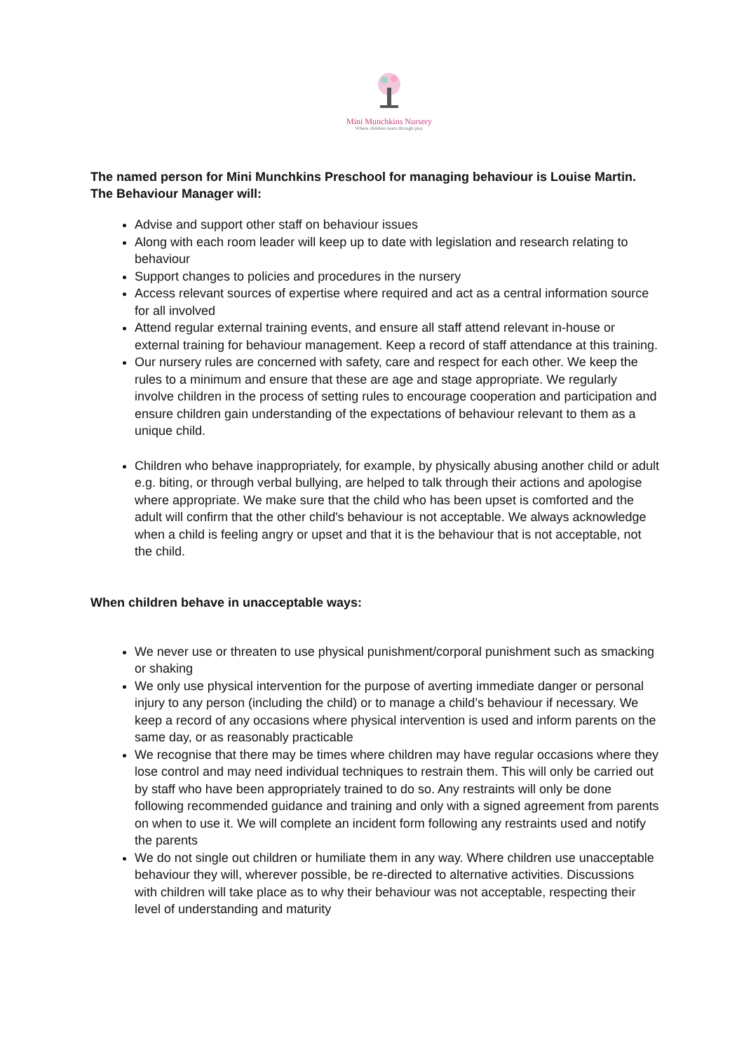Mini Munchkins Nursery
Where children learn through play
The named person for Mini Munchkins Preschool for managing behaviour is Louise Martin. The Behaviour Manager will:
Advise and support other staff on behaviour issues
Along with each room leader will keep up to date with legislation and research relating to behaviour
Support changes to policies and procedures in the nursery
Access relevant sources of expertise where required and act as a central information source for all involved
Attend regular external training events, and ensure all staff attend relevant in-house or external training for behaviour management. Keep a record of staff attendance at this training.
Our nursery rules are concerned with safety, care and respect for each other. We keep the rules to a minimum and ensure that these are age and stage appropriate. We regularly involve children in the process of setting rules to encourage cooperation and participation and ensure children gain understanding of the expectations of behaviour relevant to them as a unique child.
Children who behave inappropriately, for example, by physically abusing another child or adult e.g. biting, or through verbal bullying, are helped to talk through their actions and apologise where appropriate. We make sure that the child who has been upset is comforted and the adult will confirm that the other child's behaviour is not acceptable. We always acknowledge when a child is feeling angry or upset and that it is the behaviour that is not acceptable, not the child.
When children behave in unacceptable ways:
We never use or threaten to use physical punishment/corporal punishment such as smacking or shaking
We only use physical intervention for the purpose of averting immediate danger or personal injury to any person (including the child) or to manage a child’s behaviour if necessary. We keep a record of any occasions where physical intervention is used and inform parents on the same day, or as reasonably practicable
We recognise that there may be times where children may have regular occasions where they lose control and may need individual techniques to restrain them. This will only be carried out by staff who have been appropriately trained to do so. Any restraints will only be done following recommended guidance and training and only with a signed agreement from parents on when to use it. We will complete an incident form following any restraints used and notify the parents
We do not single out children or humiliate them in any way. Where children use unacceptable behaviour they will, wherever possible, be re-directed to alternative activities. Discussions with children will take place as to why their behaviour was not acceptable, respecting their level of understanding and maturity